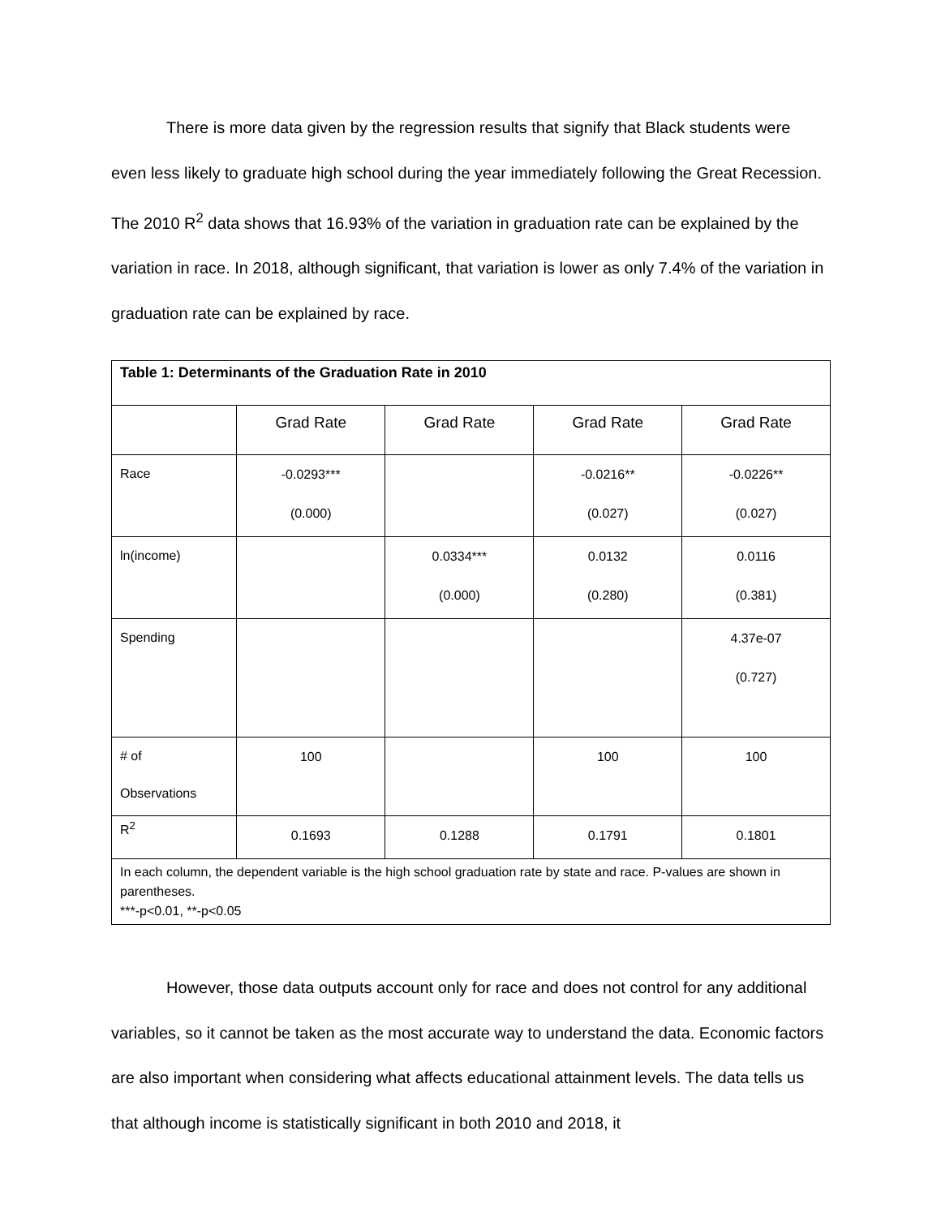There is more data given by the regression results that signify that Black students were even less likely to graduate high school during the year immediately following the Great Recession. The 2010 R<sup>2</sup> data shows that 16.93% of the variation in graduation rate can be explained by the variation in race. In 2018, although significant, that variation is lower as only 7.4% of the variation in graduation rate can be explained by race.
| Table 1: Determinants of the Graduation Rate in 2010 | | | | |
| --- | --- | --- | --- | --- |
| | Grad Rate | Grad Rate | Grad Rate | Grad Rate |
| Race | -0.0293*** (0.000) | | -0.0216** (0.027) | -0.0226** (0.027) |
| ln(income) | | 0.0334*** (0.000) | 0.0132 (0.280) | 0.0116 (0.381) |
| Spending | | | | 4.37e-07 (0.727) |
| # of Observations | 100 | | 100 | 100 |
| R<sup>2</sup> | 0.1693 | 0.1288 | 0.1791 | 0.1801 |
| In each column, the dependent variable is the high school graduation rate by state and race. P-values are shown in parentheses. ***-p<0.01, **-p<0.05 | | | | |
However, those data outputs account only for race and does not control for any additional variables, so it cannot be taken as the most accurate way to understand the data. Economic factors are also important when considering what affects educational attainment levels. The data tells us that although income is statistically significant in both 2010 and 2018, it